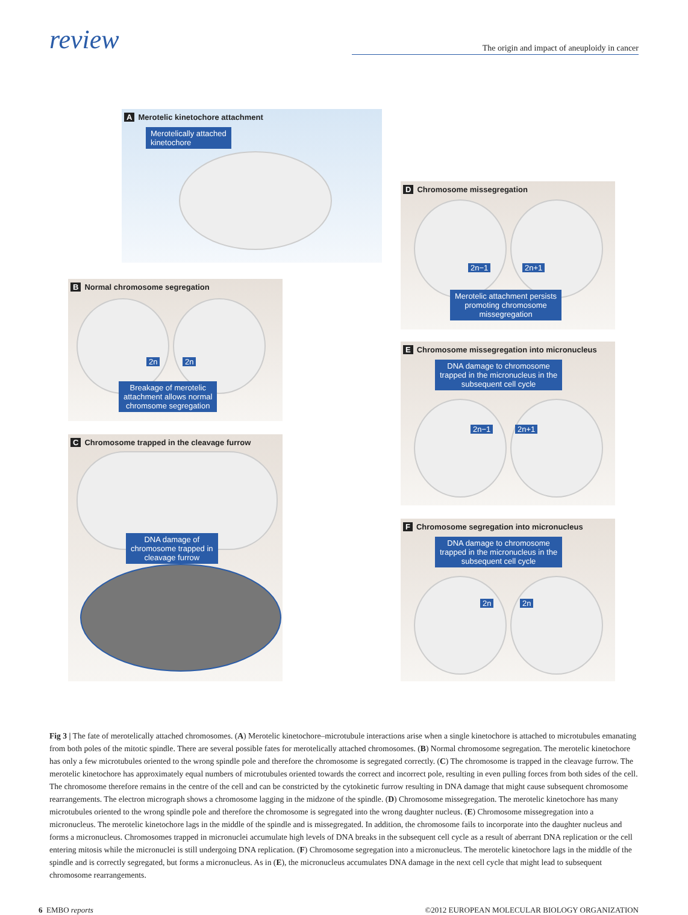review
The origin and impact of aneuploidy in cancer
A Merotelic kinetochore attachment
Merotelically attached
kinetochore
D Chromosome missegregation
2n−1 2n+1
Merotelic attachment persists
promoting chromosome
missegregation
B Normal chromosome segregation
2n 2n
Breakage of merotelic
attachment allows normal
chromsome segregation
E Chromosome missegregation into micronucleus
DNA damage to chromosome
trapped in the micronucleus in the
subsequent cell cycle
2n−1 2n+1
C Chromosome trapped in the cleavage furrow
DNA damage of
chromosome trapped in
cleavage furrow
F Chromosome segregation into micronucleus
DNA damage to chromosome
trapped in the micronucleus in the
subsequent cell cycle
2n 2n
Fig 3 | The fate of merotelically attached chromosomes. (A) Merotelic kinetochore–microtubule interactions arise when a single kinetochore is attached to microtubules emanating from both poles of the mitotic spindle. There are several possible fates for merotelically attached chromosomes. (B) Normal chromosome segregation. The merotelic kinetochore has only a few microtubules oriented to the wrong spindle pole and therefore the chromosome is segregated correctly. (C) The chromosome is trapped in the cleavage furrow. The merotelic kinetochore has approximately equal numbers of microtubules oriented towards the correct and incorrect pole, resulting in even pulling forces from both sides of the cell. The chromosome therefore remains in the centre of the cell and can be constricted by the cytokinetic furrow resulting in DNA damage that might cause subsequent chromosome rearrangements. The electron micrograph shows a chromosome lagging in the midzone of the spindle. (D) Chromosome missegregation. The merotelic kinetochore has many microtubules oriented to the wrong spindle pole and therefore the chromosome is segregated into the wrong daughter nucleus. (E) Chromosome missegregation into a micronucleus. The merotelic kinetochore lags in the middle of the spindle and is missegregated. In addition, the chromosome fails to incorporate into the daughter nucleus and forms a micronucleus. Chromosomes trapped in micronuclei accumulate high levels of DNA breaks in the subsequent cell cycle as a result of aberrant DNA replication or the cell entering mitosis while the micronuclei is still undergoing DNA replication. (F) Chromosome segregation into a micronucleus. The merotelic kinetochore lags in the middle of the spindle and is correctly segregated, but forms a micronucleus. As in (E), the micronucleus accumulates DNA damage in the next cell cycle that might lead to subsequent chromosome rearrangements.
6 EMBO reports ©2012 EUROPEAN MOLECULAR BIOLOGY ORGANIZATION